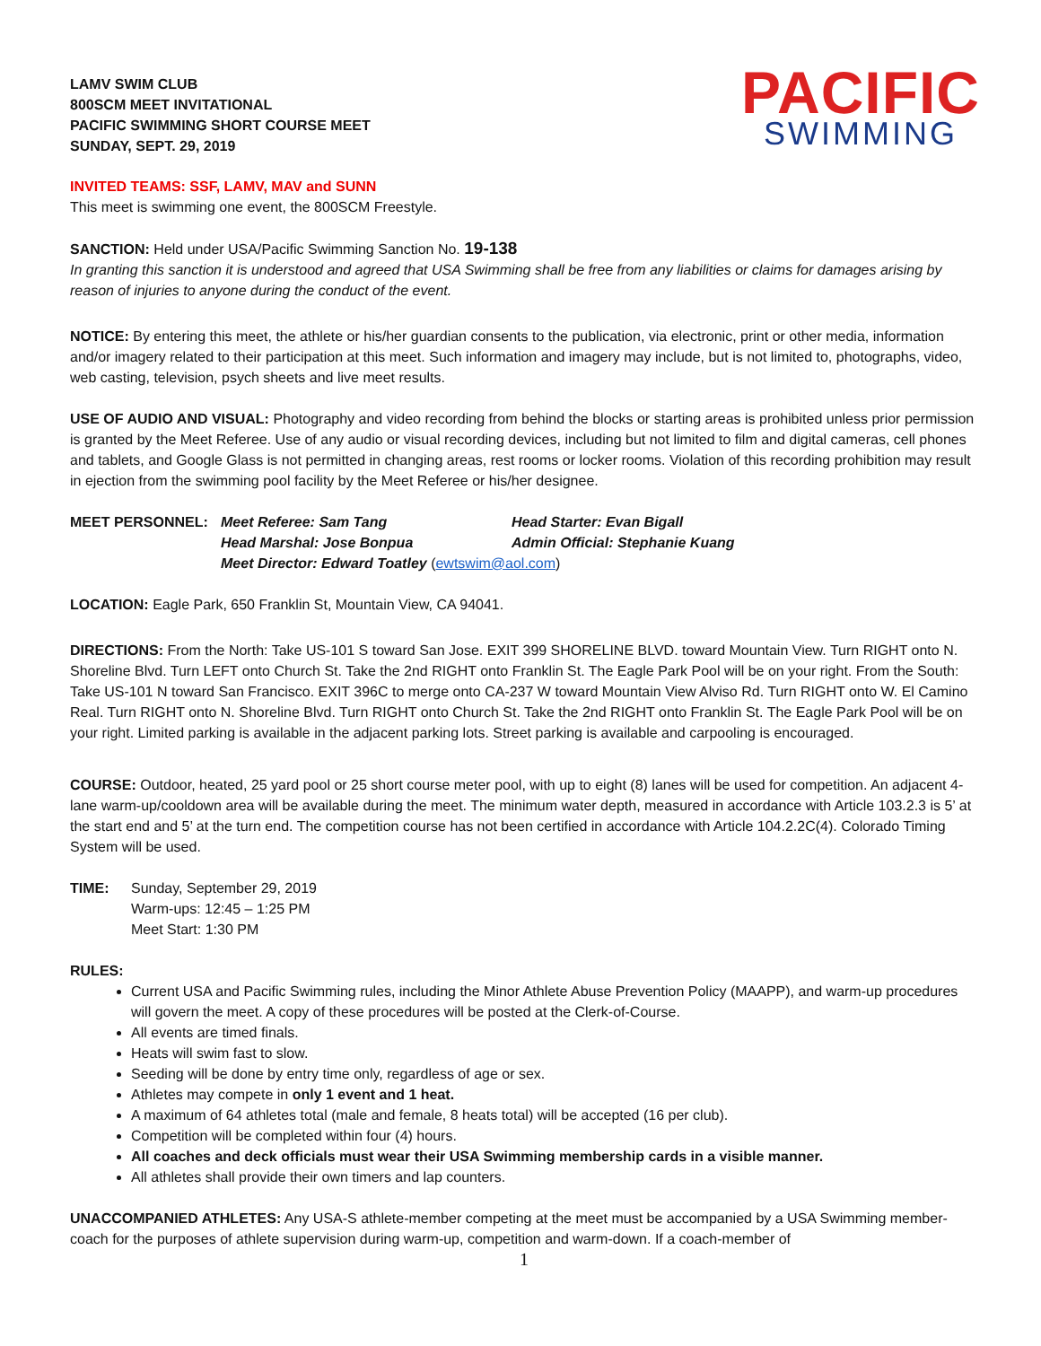LAMV SWIM CLUB
800SCM MEET INVITATIONAL
PACIFIC SWIMMING SHORT COURSE MEET
SUNDAY, SEPT. 29, 2019
PACIFIC
SWIMMING
INVITED TEAMS: SSF, LAMV, MAV and SUNN
This meet is swimming one event, the 800SCM Freestyle.
SANCTION: Held under USA/Pacific Swimming Sanction No. 19-138
In granting this sanction it is understood and agreed that USA Swimming shall be free from any liabilities or claims for damages arising by reason of injuries to anyone during the conduct of the event.
NOTICE: By entering this meet, the athlete or his/her guardian consents to the publication, via electronic, print or other media, information and/or imagery related to their participation at this meet. Such information and imagery may include, but is not limited to, photographs, video, web casting, television, psych sheets and live meet results.
USE OF AUDIO AND VISUAL: Photography and video recording from behind the blocks or starting areas is prohibited unless prior permission is granted by the Meet Referee. Use of any audio or visual recording devices, including but not limited to film and digital cameras, cell phones and tablets, and Google Glass is not permitted in changing areas, rest rooms or locker rooms. Violation of this recording prohibition may result in ejection from the swimming pool facility by the Meet Referee or his/her designee.
MEET PERSONNEL: Meet Referee: Sam Tang Head Starter: Evan Bigall Head Marshal: Jose Bonpua Admin Official: Stephanie Kuang Meet Director: Edward Toatley (ewtswim@aol.com)
LOCATION: Eagle Park, 650 Franklin St, Mountain View, CA 94041.
DIRECTIONS: From the North: Take US-101 S toward San Jose. EXIT 399 SHORELINE BLVD. toward Mountain View. Turn RIGHT onto N. Shoreline Blvd. Turn LEFT onto Church St. Take the 2nd RIGHT onto Franklin St. The Eagle Park Pool will be on your right. From the South: Take US-101 N toward San Francisco. EXIT 396C to merge onto CA-237 W toward Mountain View Alviso Rd. Turn RIGHT onto W. El Camino Real. Turn RIGHT onto N. Shoreline Blvd. Turn RIGHT onto Church St. Take the 2nd RIGHT onto Franklin St. The Eagle Park Pool will be on your right. Limited parking is available in the adjacent parking lots. Street parking is available and carpooling is encouraged.
COURSE: Outdoor, heated, 25 yard pool or 25 short course meter pool, with up to eight (8) lanes will be used for competition. An adjacent 4-lane warm-up/cooldown area will be available during the meet. The minimum water depth, measured in accordance with Article 103.2.3 is 5’ at the start end and 5’ at the turn end. The competition course has not been certified in accordance with Article 104.2.2C(4). Colorado Timing System will be used.
TIME: Sunday, September 29, 2019
Warm-ups: 12:45 – 1:25 PM
Meet Start: 1:30 PM
RULES:
Current USA and Pacific Swimming rules, including the Minor Athlete Abuse Prevention Policy (MAAPP), and warm-up procedures will govern the meet. A copy of these procedures will be posted at the Clerk-of-Course.
All events are timed finals.
Heats will swim fast to slow.
Seeding will be done by entry time only, regardless of age or sex.
Athletes may compete in only 1 event and 1 heat.
A maximum of 64 athletes total (male and female, 8 heats total) will be accepted (16 per club).
Competition will be completed within four (4) hours.
All coaches and deck officials must wear their USA Swimming membership cards in a visible manner.
All athletes shall provide their own timers and lap counters.
UNACCOMPANIED ATHLETES: Any USA-S athlete-member competing at the meet must be accompanied by a USA Swimming member-coach for the purposes of athlete supervision during warm-up, competition and warm-down. If a coach-member of
1